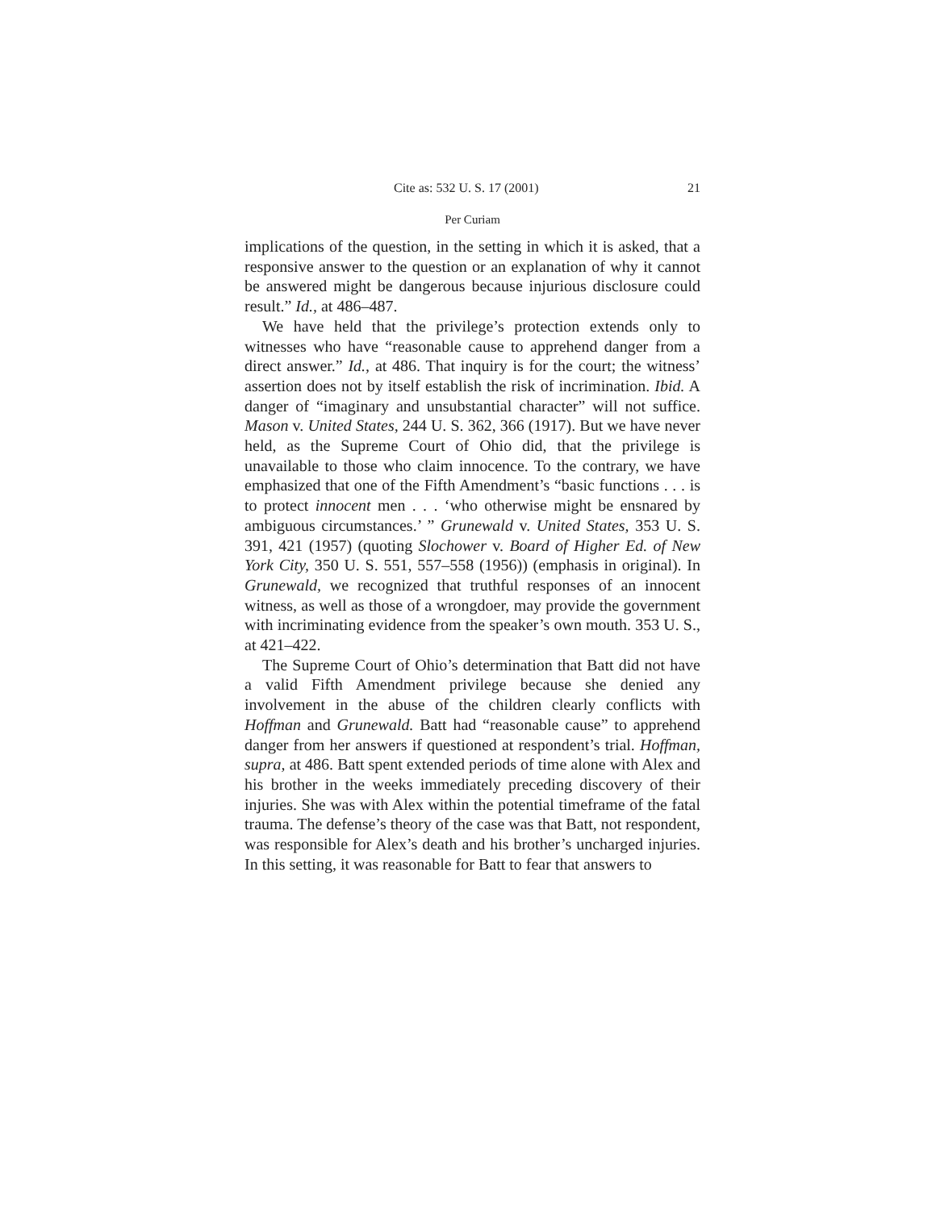Cite as: 532 U. S. 17 (2001) 21
Per Curiam
implications of the question, in the setting in which it is asked, that a responsive answer to the question or an explanation of why it cannot be answered might be dangerous because injurious disclosure could result.” Id., at 486–487.
We have held that the privilege’s protection extends only to witnesses who have “reasonable cause to apprehend danger from a direct answer.” Id., at 486. That inquiry is for the court; the witness’ assertion does not by itself establish the risk of incrimination. Ibid. A danger of “imaginary and unsubstantial character” will not suffice. Mason v. United States, 244 U. S. 362, 366 (1917). But we have never held, as the Supreme Court of Ohio did, that the privilege is unavailable to those who claim innocence. To the contrary, we have emphasized that one of the Fifth Amendment’s “basic functions . . . is to protect innocent men . . . ‘who otherwise might be ensnared by ambiguous circumstances.’ ” Grunewald v. United States, 353 U. S. 391, 421 (1957) (quoting Slochower v. Board of Higher Ed. of New York City, 350 U. S. 551, 557–558 (1956)) (emphasis in original). In Grunewald, we recognized that truthful responses of an innocent witness, as well as those of a wrongdoer, may provide the government with incriminating evidence from the speaker’s own mouth. 353 U. S., at 421–422.
The Supreme Court of Ohio’s determination that Batt did not have a valid Fifth Amendment privilege because she denied any involvement in the abuse of the children clearly conflicts with Hoffman and Grunewald. Batt had “reasonable cause” to apprehend danger from her answers if questioned at respondent’s trial. Hoffman, supra, at 486. Batt spent extended periods of time alone with Alex and his brother in the weeks immediately preceding discovery of their injuries. She was with Alex within the potential timeframe of the fatal trauma. The defense’s theory of the case was that Batt, not respondent, was responsible for Alex’s death and his brother’s uncharged injuries. In this setting, it was reasonable for Batt to fear that answers to